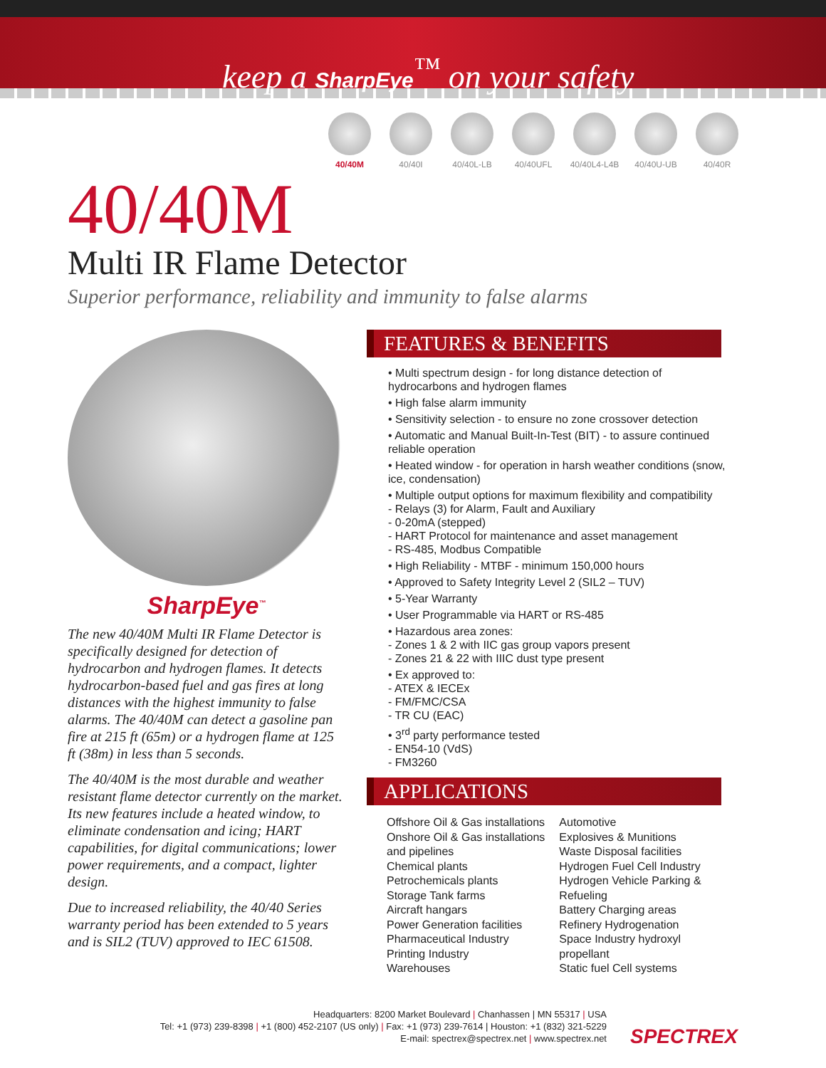keep a SharpEye<sup>™</sup> on your safety
40/40M 40/40I 40/40L-LB 40/40UFL 40/40L4-L4B
40/40U-UB 40/40R
40/40M
Multi IR Flame Detector
Superior performance, reliability and immunity to false alarms
SharpEye<sup>™</sup>
The new 40/40M Multi IR Flame Detector is specifically designed for detection of hydrocarbon and hydrogen flames. It detects hydrocarbon-based fuel and gas fires at long distances with the highest immunity to false alarms. The 40/40M can detect a gasoline pan fire at 215 ft (65m) or a hydrogen flame at 125 ft (38m) in less than 5 seconds.
The 40/40M is the most durable and weather resistant flame detector currently on the market. Its new features include a heated window, to eliminate condensation and icing; HART capabilities, for digital communications; lower power requirements, and a compact, lighter design.
Due to increased reliability, the 40/40 Series warranty period has been extended to 5 years and is SIL2 (TUV) approved to IEC 61508.
FEATURES & BENEFITS
• Multi spectrum design - for long distance detection of hydrocarbons and hydrogen flames
• High false alarm immunity
• Sensitivity selection - to ensure no zone crossover detection
• Automatic and Manual Built-In-Test (BIT) - to assure continued reliable operation
• Heated window - for operation in harsh weather conditions (snow, ice, condensation)
• Multiple output options for maximum flexibility and compatibility
- Relays (3) for Alarm, Fault and Auxiliary
- 0-20mA (stepped)
- HART Protocol for maintenance and asset management
- RS-485, Modbus Compatible
• High Reliability - MTBF - minimum 150,000 hours
• Approved to Safety Integrity Level 2 (SIL2 – TUV)
• 5-Year Warranty
• User Programmable via HART or RS-485
• Hazardous area zones:
- Zones 1 & 2 with IIC gas group vapors present
- Zones 21 & 22 with IIIC dust type present
• Ex approved to:
- ATEX & IECEx
- FM/FMC/CSA
- TR CU (EAC)
• 3<sup>rd</sup> party performance tested
- EN54-10 (VdS)
- FM3260
APPLICATIONS
Offshore Oil & Gas installations
Onshore Oil & Gas installations
and pipelines
Chemical plants
Petrochemicals plants
Storage Tank farms
Aircraft hangars
Power Generation facilities
Pharmaceutical Industry
Printing Industry
Warehouses
Automotive
Explosives & Munitions
Waste Disposal facilities
Hydrogen Fuel Cell Industry
Hydrogen Vehicle Parking &
Refueling
Battery Charging areas
Refinery Hydrogenation
Space Industry hydroxyl
propellant
Static fuel Cell systems
Headquarters: 8200 Market Boulevard | Chanhassen | MN 55317 | USA
Tel: +1 (973) 239-8398 | +1 (800) 452-2107 (US only) | Fax: +1 (973) 239-7614 | Houston: +1 (832) 321-5229
E-mail: spectrex@spectrex.net | www.spectrex.net
SPECTREX